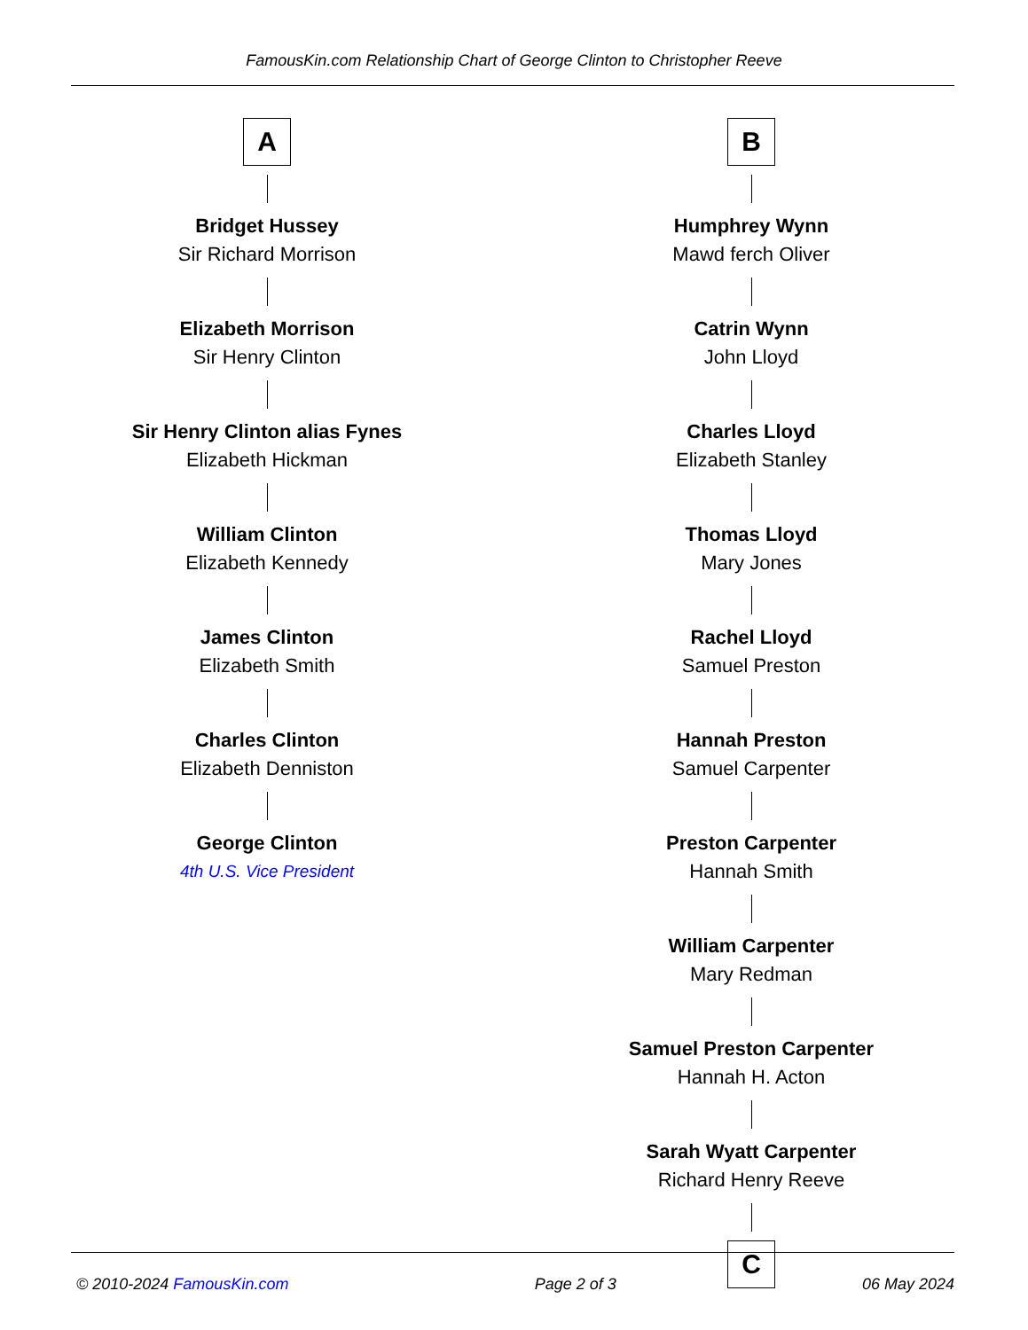FamousKin.com Relationship Chart of George Clinton to Christopher Reeve
A
Bridget Hussey
Sir Richard Morrison
Elizabeth Morrison
Sir Henry Clinton
Sir Henry Clinton alias Fynes
Elizabeth Hickman
William Clinton
Elizabeth Kennedy
James Clinton
Elizabeth Smith
Charles Clinton
Elizabeth Denniston
George Clinton
4th U.S. Vice President
B
Humphrey Wynn
Mawd ferch Oliver
Catrin Wynn
John Lloyd
Charles Lloyd
Elizabeth Stanley
Thomas Lloyd
Mary Jones
Rachel Lloyd
Samuel Preston
Hannah Preston
Samuel Carpenter
Preston Carpenter
Hannah Smith
William Carpenter
Mary Redman
Samuel Preston Carpenter
Hannah H. Acton
Sarah Wyatt Carpenter
Richard Henry Reeve
C
© 2010-2024 FamousKin.com Page 2 of 3 06 May 2024